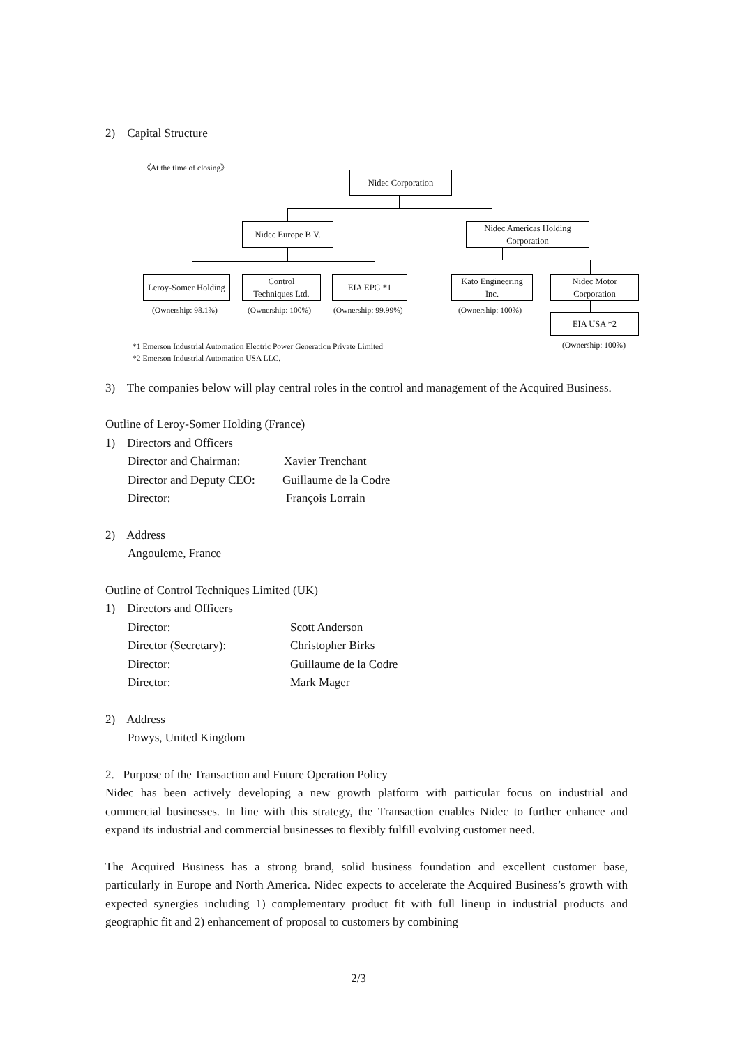2) Capital Structure
《At the time of closing》
Nidec Corporation
Nidec Europe B.V.
Nidec Americas Holding
Corporation
Leroy-Somer Holding
Control
Techniques Ltd.
EIA EPG *1
Kato Engineering
Inc.
Nidec Motor
Corporation
(Ownership: 98.1%) (Ownership: 100%) (Ownership: 99.99%) (Ownership: 100%)
EIA USA *2
*1 Emerson Industrial Automation Electric Power Generation Private Limited (Ownership: 100%)
*2 Emerson Industrial Automation USA LLC.
3) The companies below will play central roles in the control and management of the Acquired Business.
Outline of Leroy-Somer Holding (France)
1) Directors and Officers
Director and Chairman: Xavier Trenchant
Director and Deputy CEO: Guillaume de la Codre
Director: François Lorrain
2) Address
Angouleme, France
Outline of Control Techniques Limited (UK)
1) Directors and Officers
Director: Scott Anderson
Director (Secretary): Christopher Birks
Director: Guillaume de la Codre
Director: Mark Mager
2) Address
Powys, United Kingdom
2. Purpose of the Transaction and Future Operation Policy
Nidec has been actively developing a new growth platform with particular focus on industrial and commercial businesses. In line with this strategy, the Transaction enables Nidec to further enhance and expand its industrial and commercial businesses to flexibly fulfill evolving customer need.
The Acquired Business has a strong brand, solid business foundation and excellent customer base, particularly in Europe and North America. Nidec expects to accelerate the Acquired Business’s growth with expected synergies including 1) complementary product fit with full lineup in industrial products and geographic fit and 2) enhancement of proposal to customers by combining
2/3